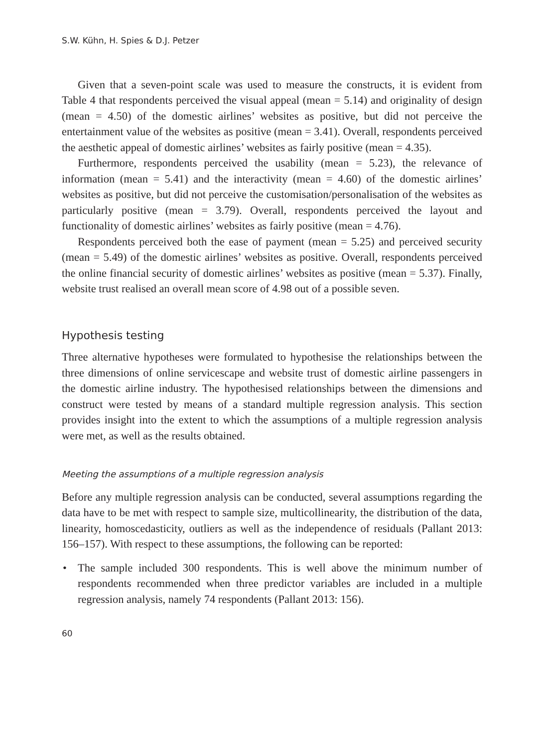S.W. Kühn, H. Spies & D.J. Petzer
Given that a seven-point scale was used to measure the constructs, it is evident from Table 4 that respondents perceived the visual appeal (mean = 5.14) and originality of design (mean = 4.50) of the domestic airlines’ websites as positive, but did not perceive the entertainment value of the websites as positive (mean = 3.41). Overall, respondents perceived the aesthetic appeal of domestic airlines’ websites as fairly positive (mean = 4.35).
Furthermore, respondents perceived the usability (mean = 5.23), the relevance of information (mean = 5.41) and the interactivity (mean = 4.60) of the domestic airlines’ websites as positive, but did not perceive the customisation/personalisation of the websites as particularly positive (mean = 3.79). Overall, respondents perceived the layout and functionality of domestic airlines’ websites as fairly positive (mean = 4.76).
Respondents perceived both the ease of payment (mean = 5.25) and perceived security (mean = 5.49) of the domestic airlines’ websites as positive. Overall, respondents perceived the online financial security of domestic airlines’ websites as positive (mean = 5.37). Finally, website trust realised an overall mean score of 4.98 out of a possible seven.
Hypothesis testing
Three alternative hypotheses were formulated to hypothesise the relationships between the three dimensions of online servicescape and website trust of domestic airline passengers in the domestic airline industry. The hypothesised relationships between the dimensions and construct were tested by means of a standard multiple regression analysis. This section provides insight into the extent to which the assumptions of a multiple regression analysis were met, as well as the results obtained.
Meeting the assumptions of a multiple regression analysis
Before any multiple regression analysis can be conducted, several assumptions regarding the data have to be met with respect to sample size, multicollinearity, the distribution of the data, linearity, homoscedasticity, outliers as well as the independence of residuals (Pallant 2013: 156–157). With respect to these assumptions, the following can be reported:
• The sample included 300 respondents. This is well above the minimum number of respondents recommended when three predictor variables are included in a multiple regression analysis, namely 74 respondents (Pallant 2013: 156).
60